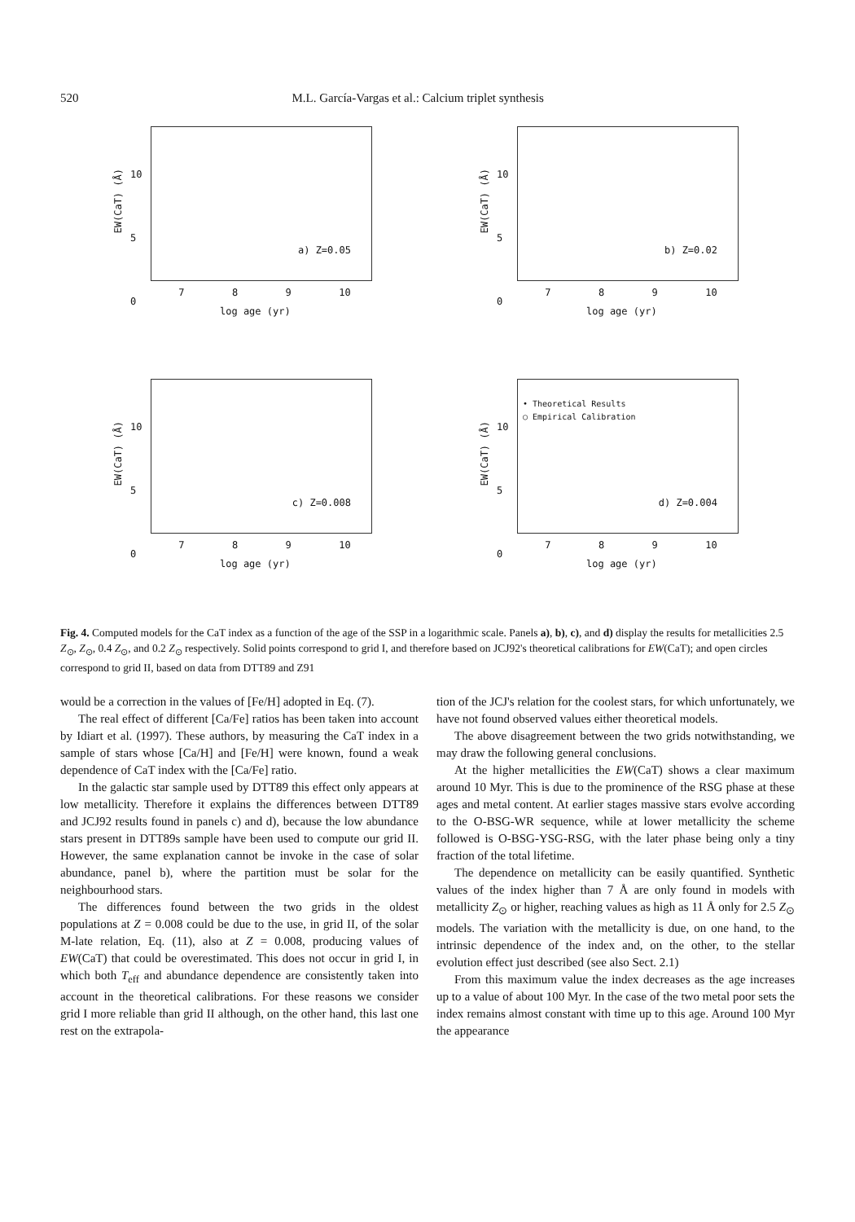520 M.L. García-Vargas et al.: Calcium triplet synthesis
10
5
0
EW(CaT) (Å)
a) Z=0.05
7 8 9 10
log age (yr)
10
5
0
EW(CaT) (Å)
b) Z=0.02
7 8 9 10
log age (yr)
10
5
0
EW(CaT) (Å)
c) Z=0.008
7 8 9 10
log age (yr)
10
5
0
EW(CaT) (Å)
• Theoretical Results
○ Empirical Calibration
d) Z=0.004
7 8 9 10
log age (yr)
Fig. 4. Computed models for the CaT index as a function of the age of the SSP in a logarithmic scale. Panels a), b), c), and d) display the results for metallicities 2.5 Z<sub>⊙</sub>, Z<sub>⊙</sub>, 0.4 Z<sub>⊙</sub>, and 0.2 Z<sub>⊙</sub> respectively. Solid points correspond to grid I, and therefore based on JCJ92's theoretical calibrations for EW(CaT); and open circles correspond to grid II, based on data from DTT89 and Z91
would be a correction in the values of [Fe/H] adopted in Eq. (7).
The real effect of different [Ca/Fe] ratios has been taken into account by Idiart et al. (1997). These authors, by measuring the CaT index in a sample of stars whose [Ca/H] and [Fe/H] were known, found a weak dependence of CaT index with the [Ca/Fe] ratio.
In the galactic star sample used by DTT89 this effect only appears at low metallicity. Therefore it explains the differences between DTT89 and JCJ92 results found in panels c) and d), because the low abundance stars present in DTT89s sample have been used to compute our grid II. However, the same explanation cannot be invoke in the case of solar abundance, panel b), where the partition must be solar for the neighbourhood stars.
The differences found between the two grids in the oldest populations at Z = 0.008 could be due to the use, in grid II, of the solar M-late relation, Eq. (11), also at Z = 0.008, producing values of EW(CaT) that could be overestimated. This does not occur in grid I, in which both T<sub>eff</sub> and abundance dependence are consistently taken into account in the theoretical calibrations. For these reasons we consider grid I more reliable than grid II although, on the other hand, this last one rest on the extrapola-
tion of the JCJ's relation for the coolest stars, for which unfortunately, we have not found observed values either theoretical models.
The above disagreement between the two grids notwithstanding, we may draw the following general conclusions.
At the higher metallicities the EW(CaT) shows a clear maximum around 10 Myr. This is due to the prominence of the RSG phase at these ages and metal content. At earlier stages massive stars evolve according to the O-BSG-WR sequence, while at lower metallicity the scheme followed is O-BSG-YSG-RSG, with the later phase being only a tiny fraction of the total lifetime.
The dependence on metallicity can be easily quantified. Synthetic values of the index higher than 7 Å are only found in models with metallicity Z<sub>⊙</sub> or higher, reaching values as high as 11 Å only for 2.5 Z<sub>⊙</sub> models. The variation with the metallicity is due, on one hand, to the intrinsic dependence of the index and, on the other, to the stellar evolution effect just described (see also Sect. 2.1)
From this maximum value the index decreases as the age increases up to a value of about 100 Myr. In the case of the two metal poor sets the index remains almost constant with time up to this age. Around 100 Myr the appearance